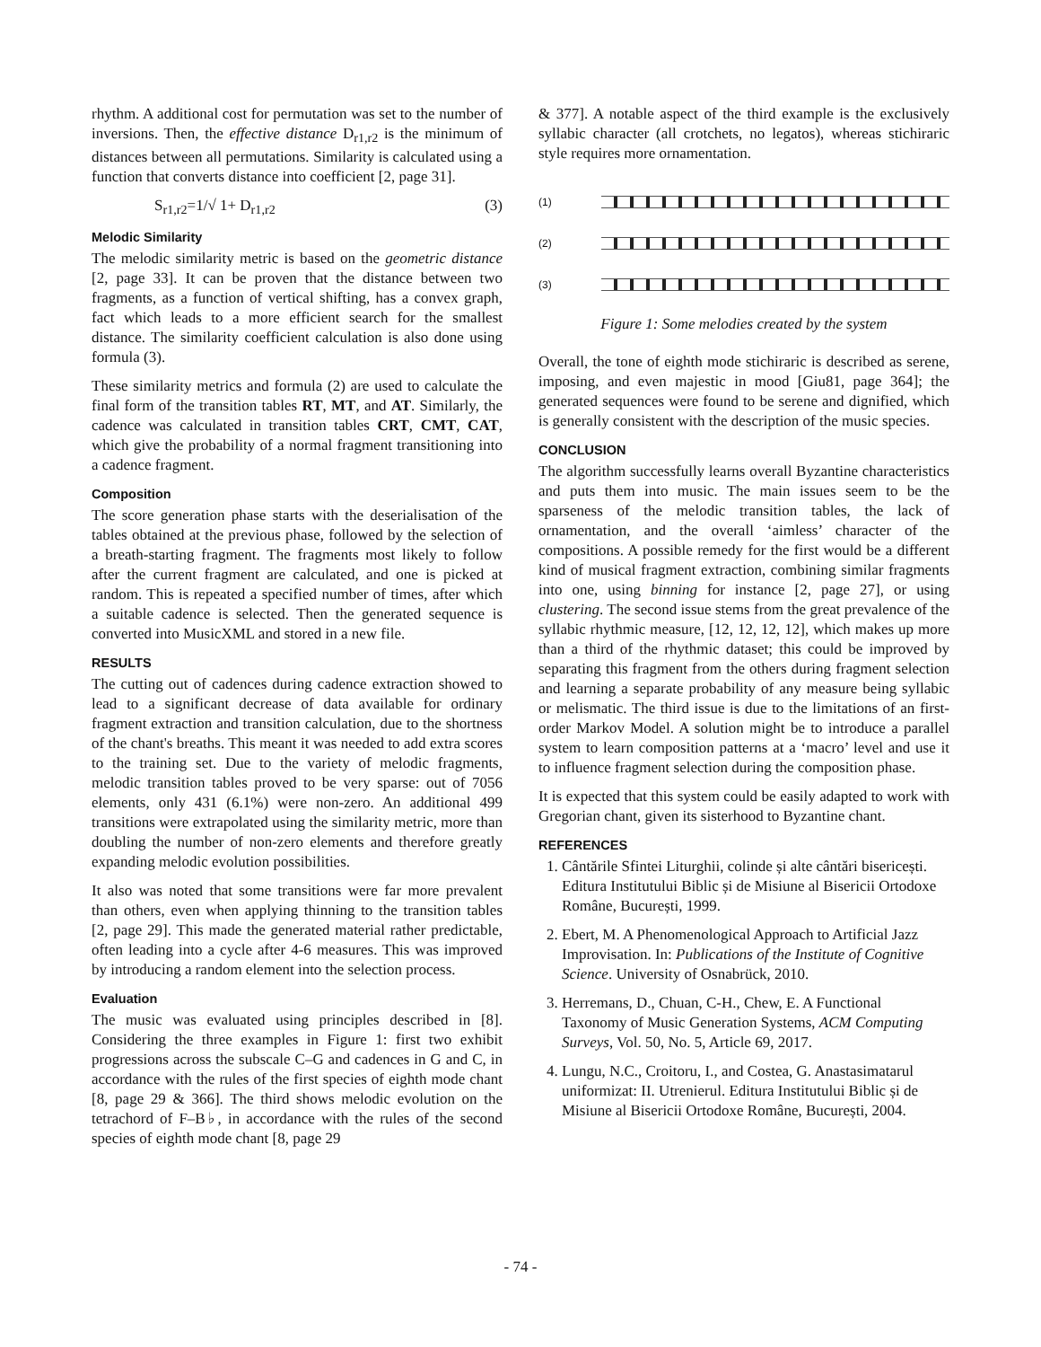rhythm. A additional cost for permutation was set to the number of inversions. Then, the effective distance D<sub>r1,r2</sub> is the minimum of distances between all permutations. Similarity is calculated using a function that converts distance into coefficient [2, page 31].
S<sub>r1,r2</sub>=1/√ 1+ D<sub>r1,r2</sub> (3)
Melodic Similarity
The melodic similarity metric is based on the geometric distance [2, page 33]. It can be proven that the distance between two fragments, as a function of vertical shifting, has a convex graph, fact which leads to a more efficient search for the smallest distance. The similarity coefficient calculation is also done using formula (3).
These similarity metrics and formula (2) are used to calculate the final form of the transition tables RT, MT, and AT. Similarly, the cadence was calculated in transition tables CRT, CMT, CAT, which give the probability of a normal fragment transitioning into a cadence fragment.
Composition
The score generation phase starts with the deserialisation of the tables obtained at the previous phase, followed by the selection of a breath-starting fragment. The fragments most likely to follow after the current fragment are calculated, and one is picked at random. This is repeated a specified number of times, after which a suitable cadence is selected. Then the generated sequence is converted into MusicXML and stored in a new file.
RESULTS
The cutting out of cadences during cadence extraction showed to lead to a significant decrease of data available for ordinary fragment extraction and transition calculation, due to the shortness of the chant's breaths. This meant it was needed to add extra scores to the training set. Due to the variety of melodic fragments, melodic transition tables proved to be very sparse: out of 7056 elements, only 431 (6.1%) were non-zero. An additional 499 transitions were extrapolated using the similarity metric, more than doubling the number of non-zero elements and therefore greatly expanding melodic evolution possibilities.
It also was noted that some transitions were far more prevalent than others, even when applying thinning to the transition tables [2, page 29]. This made the generated material rather predictable, often leading into a cycle after 4-6 measures. This was improved by introducing a random element into the selection process.
Evaluation
The music was evaluated using principles described in [8]. Considering the three examples in Figure 1: first two exhibit progressions across the subscale C–G and cadences in G and C, in accordance with the rules of the first species of eighth mode chant [8, page 29 & 366]. The third shows melodic evolution on the tetrachord of F–B♭, in accordance with the rules of the second species of eighth mode chant [8, page 29
& 377]. A notable aspect of the third example is the exclusively syllabic character (all crotchets, no legatos), whereas stichiraric style requires more ornamentation.
(1)
(2)
(3)
Figure 1: Some melodies created by the system
Overall, the tone of eighth mode stichiraric is described as serene, imposing, and even majestic in mood [Giu81, page 364]; the generated sequences were found to be serene and dignified, which is generally consistent with the description of the music species.
CONCLUSION
The algorithm successfully learns overall Byzantine characteristics and puts them into music. The main issues seem to be the sparseness of the melodic transition tables, the lack of ornamentation, and the overall ‘aimless’ character of the compositions. A possible remedy for the first would be a different kind of musical fragment extraction, combining similar fragments into one, using binning for instance [2, page 27], or using clustering. The second issue stems from the great prevalence of the syllabic rhythmic measure, [12, 12, 12, 12], which makes up more than a third of the rhythmic dataset; this could be improved by separating this fragment from the others during fragment selection and learning a separate probability of any measure being syllabic or melismatic. The third issue is due to the limitations of an first-order Markov Model. A solution might be to introduce a parallel system to learn composition patterns at a ‘macro’ level and use it to influence fragment selection during the composition phase.
It is expected that this system could be easily adapted to work with Gregorian chant, given its sisterhood to Byzantine chant.
REFERENCES
1. Cântările Sfintei Liturghii, colinde și alte cântări bisericești. Editura Institutului Biblic și de Misiune al Bisericii Ortodoxe Române, București, 1999.
2. Ebert, M. A Phenomenological Approach to Artificial Jazz Improvisation. In: Publications of the Institute of Cognitive Science. University of Osnabrück, 2010.
3. Herremans, D., Chuan, C-H., Chew, E. A Functional Taxonomy of Music Generation Systems, ACM Computing Surveys, Vol. 50, No. 5, Article 69, 2017.
4. Lungu, N.C., Croitoru, I., and Costea, G. Anastasimatarul uniformizat: II. Utrenierul. Editura Institutului Biblic și de Misiune al Bisericii Ortodoxe Române, București, 2004.
- 74 -